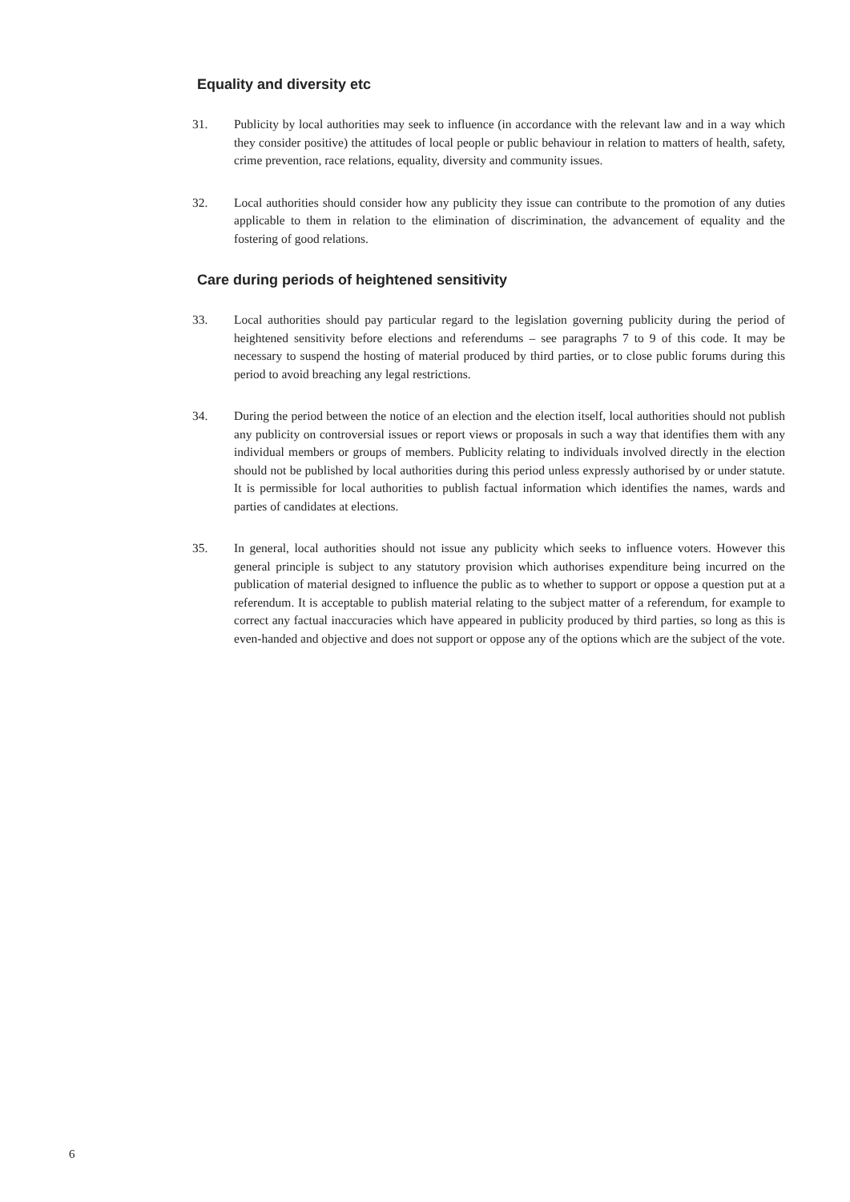Equality and diversity etc
31. Publicity by local authorities may seek to influence (in accordance with the relevant law and in a way which they consider positive) the attitudes of local people or public behaviour in relation to matters of health, safety, crime prevention, race relations, equality, diversity and community issues.
32. Local authorities should consider how any publicity they issue can contribute to the promotion of any duties applicable to them in relation to the elimination of discrimination, the advancement of equality and the fostering of good relations.
Care during periods of heightened sensitivity
33. Local authorities should pay particular regard to the legislation governing publicity during the period of heightened sensitivity before elections and referendums – see paragraphs 7 to 9 of this code. It may be necessary to suspend the hosting of material produced by third parties, or to close public forums during this period to avoid breaching any legal restrictions.
34. During the period between the notice of an election and the election itself, local authorities should not publish any publicity on controversial issues or report views or proposals in such a way that identifies them with any individual members or groups of members. Publicity relating to individuals involved directly in the election should not be published by local authorities during this period unless expressly authorised by or under statute. It is permissible for local authorities to publish factual information which identifies the names, wards and parties of candidates at elections.
35. In general, local authorities should not issue any publicity which seeks to influence voters. However this general principle is subject to any statutory provision which authorises expenditure being incurred on the publication of material designed to influence the public as to whether to support or oppose a question put at a referendum. It is acceptable to publish material relating to the subject matter of a referendum, for example to correct any factual inaccuracies which have appeared in publicity produced by third parties, so long as this is even-handed and objective and does not support or oppose any of the options which are the subject of the vote.
6